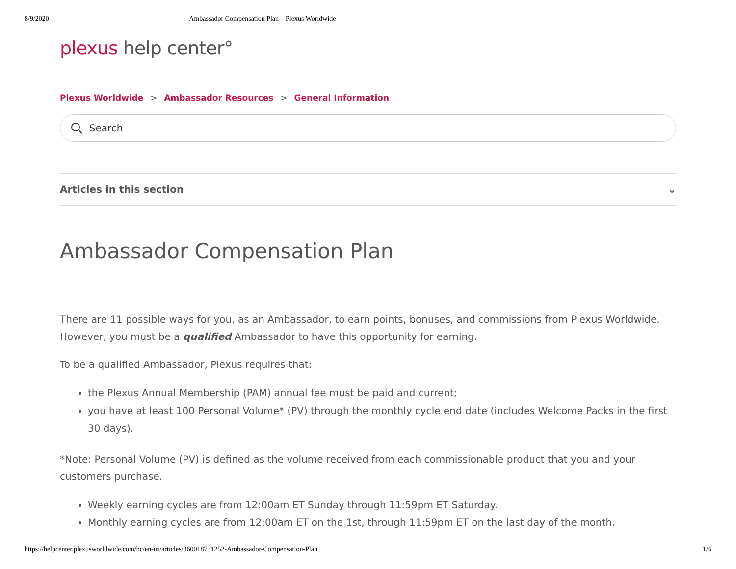8/9/2020 Ambassador Compensation Plan – Plexus Worldwide
plexus help center°
Plexus Worldwide > Ambassador Resources > General Information
Search
Articles in this section ⌄
Ambassador Compensation Plan
There are 11 possible ways for you, as an Ambassador, to earn points, bonuses, and commissions from Plexus Worldwide. However, you must be a qualified Ambassador to have this opportunity for earning.
To be a qualified Ambassador, Plexus requires that:
the Plexus Annual Membership (PAM) annual fee must be paid and current;
you have at least 100 Personal Volume* (PV) through the monthly cycle end date (includes Welcome Packs in the first 30 days).
*Note: Personal Volume (PV) is defined as the volume received from each commissionable product that you and your customers purchase.
Weekly earning cycles are from 12:00am ET Sunday through 11:59pm ET Saturday.
Monthly earning cycles are from 12:00am ET on the 1st, through 11:59pm ET on the last day of the month.
https://helpcenter.plexusworldwide.com/hc/en-us/articles/360018731252-Ambassador-Compensation-Plan 1/6